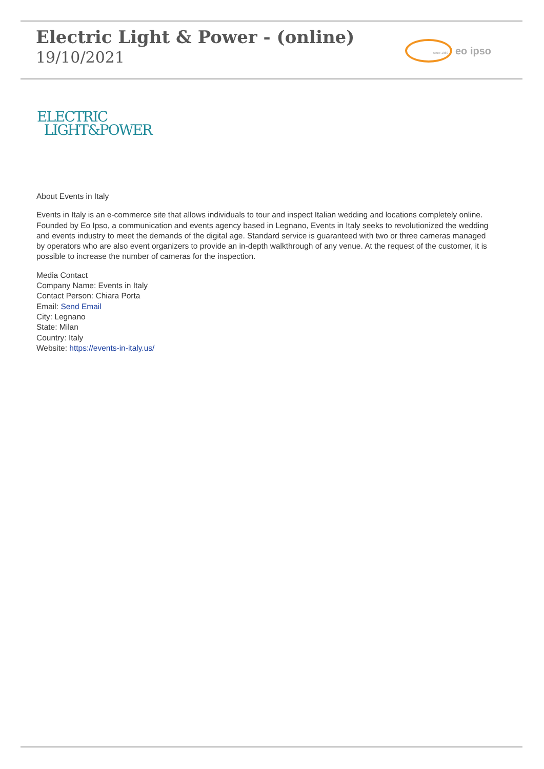Electric Light & Power - (online)
19/10/2021
since 1989
eo ipso
ELECTRIC
LIGHT&POWER
About Events in Italy
Events in Italy is an e-commerce site that allows individuals to tour and inspect Italian wedding and locations completely online. Founded by Eo Ipso, a communication and events agency based in Legnano, Events in Italy seeks to revolutionized the wedding and events industry to meet the demands of the digital age. Standard service is guaranteed with two or three cameras managed by operators who are also event organizers to provide an in-depth walkthrough of any venue. At the request of the customer, it is possible to increase the number of cameras for the inspection.
Media Contact
Company Name: Events in Italy
Contact Person: Chiara Porta
Email: Send Email
City: Legnano
State: Milan
Country: Italy
Website: https://events-in-italy.us/